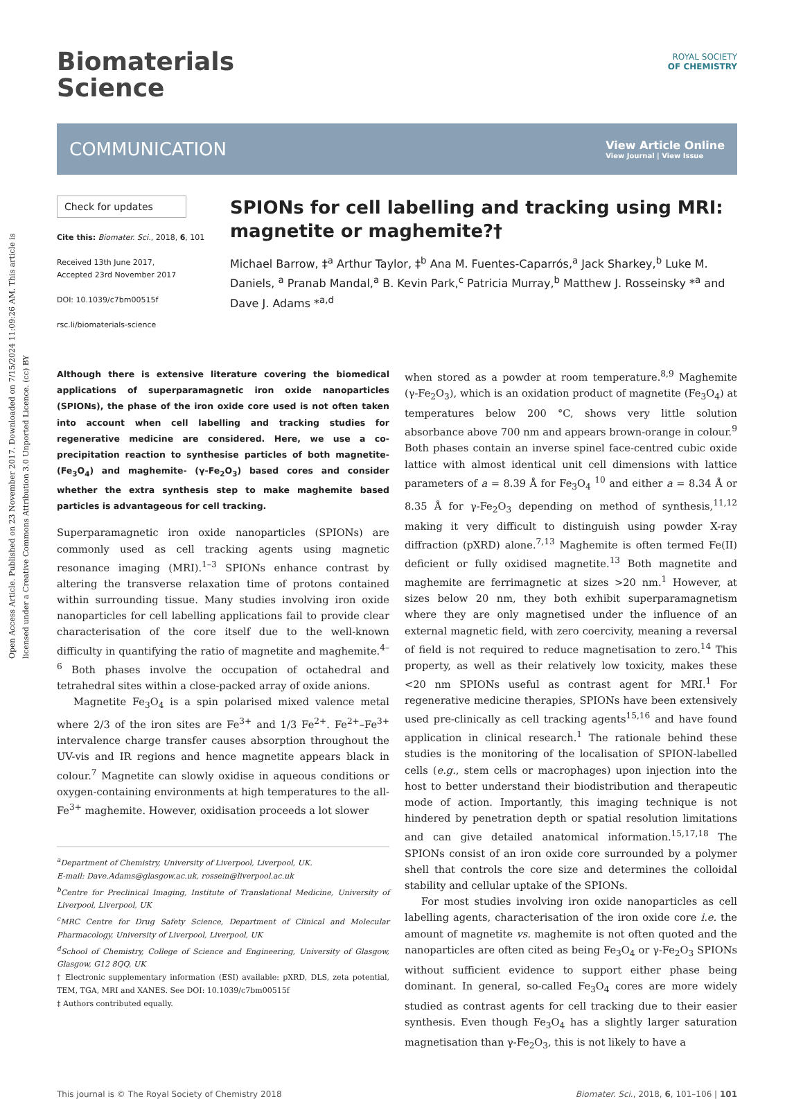Open Access Article. Published on 23 November 2017. Downloaded on 7/15/2024 11:09:26 AM. This article is licensed under a Creative Commons Attribution 3.0 Unported Licence. (cc) BY
Biomaterials
Science
ROYAL SOCIETY
OF CHEMISTRY
COMMUNICATION
View Article Online
View Journal | View Issue
Check for updates
Cite this: Biomater. Sci., 2018, 6, 101
Received 13th June 2017,
Accepted 23rd November 2017
DOI: 10.1039/c7bm00515f
rsc.li/biomaterials-science
SPIONs for cell labelling and tracking using MRI: magnetite or maghemite?†
Michael Barrow, ‡<sup>a</sup> Arthur Taylor, ‡<sup>b</sup> Ana M. Fuentes-Caparrós,<sup>a</sup> Jack Sharkey,<sup>b</sup> Luke M. Daniels, <sup>a</sup> Pranab Mandal,<sup>a</sup> B. Kevin Park,<sup>c</sup> Patricia Murray,<sup>b</sup> Matthew J. Rosseinsky *<sup>a</sup> and Dave J. Adams *<sup>a,d</sup>
Although there is extensive literature covering the biomedical applications of superparamagnetic iron oxide nanoparticles (SPIONs), the phase of the iron oxide core used is not often taken into account when cell labelling and tracking studies for regenerative medicine are considered. Here, we use a co-precipitation reaction to synthesise particles of both magnetite- (Fe<sub>3</sub>O<sub>4</sub>) and maghemite- (γ-Fe<sub>2</sub>O<sub>3</sub>) based cores and consider whether the extra synthesis step to make maghemite based particles is advantageous for cell tracking.
Superparamagnetic iron oxide nanoparticles (SPIONs) are commonly used as cell tracking agents using magnetic resonance imaging (MRI).<sup>1–3</sup> SPIONs enhance contrast by altering the transverse relaxation time of protons contained within surrounding tissue. Many studies involving iron oxide nanoparticles for cell labelling applications fail to provide clear characterisation of the core itself due to the well-known difficulty in quantifying the ratio of magnetite and maghemite.<sup>4–6</sup> Both phases involve the occupation of octahedral and tetrahedral sites within a close-packed array of oxide anions.
Magnetite Fe<sub>3</sub>O<sub>4</sub> is a spin polarised mixed valence metal where 2/3 of the iron sites are Fe<sup>3+</sup> and 1/3 Fe<sup>2+</sup>. Fe<sup>2+</sup>–Fe<sup>3+</sup> intervalence charge transfer causes absorption throughout the UV-vis and IR regions and hence magnetite appears black in colour.<sup>7</sup> Magnetite can slowly oxidise in aqueous conditions or oxygen-containing environments at high temperatures to the all-Fe<sup>3+</sup> maghemite. However, oxidisation proceeds a lot slower
<sup>a</sup> Department of Chemistry, University of Liverpool, Liverpool, UK.
E-mail: Dave.Adams@glasgow.ac.uk, rossein@liverpool.ac.uk
<sup>b</sup> Centre for Preclinical Imaging, Institute of Translational Medicine, University of Liverpool, Liverpool, UK
<sup>c</sup> MRC Centre for Drug Safety Science, Department of Clinical and Molecular Pharmacology, University of Liverpool, Liverpool, UK
<sup>d</sup> School of Chemistry, College of Science and Engineering, University of Glasgow, Glasgow, G12 8QQ, UK
† Electronic supplementary information (ESI) available: pXRD, DLS, zeta potential, TEM, TGA, MRI and XANES. See DOI: 10.1039/c7bm00515f
‡ Authors contributed equally.
when stored as a powder at room temperature.<sup>8,9</sup> Maghemite (γ-Fe<sub>2</sub>O<sub>3</sub>), which is an oxidation product of magnetite (Fe<sub>3</sub>O<sub>4</sub>) at temperatures below 200 °C, shows very little solution absorbance above 700 nm and appears brown-orange in colour.<sup>9</sup> Both phases contain an inverse spinel face-centred cubic oxide lattice with almost identical unit cell dimensions with lattice parameters of a = 8.39 Å for Fe<sub>3</sub>O<sub>4</sub> <sup>10</sup> and either a = 8.34 Å or 8.35 Å for γ-Fe<sub>2</sub>O<sub>3</sub> depending on method of synthesis,<sup>11,12</sup> making it very difficult to distinguish using powder X-ray diffraction (pXRD) alone.<sup>7,13</sup> Maghemite is often termed Fe(II) deficient or fully oxidised magnetite.<sup>13</sup> Both magnetite and maghemite are ferrimagnetic at sizes >20 nm.<sup>1</sup> However, at sizes below 20 nm, they both exhibit superparamagnetism where they are only magnetised under the influence of an external magnetic field, with zero coercivity, meaning a reversal of field is not required to reduce magnetisation to zero.<sup>14</sup> This property, as well as their relatively low toxicity, makes these <20 nm SPIONs useful as contrast agent for MRI.<sup>1</sup> For regenerative medicine therapies, SPIONs have been extensively used pre-clinically as cell tracking agents<sup>15,16</sup> and have found application in clinical research.<sup>1</sup> The rationale behind these studies is the monitoring of the localisation of SPION-labelled cells (e.g., stem cells or macrophages) upon injection into the host to better understand their biodistribution and therapeutic mode of action. Importantly, this imaging technique is not hindered by penetration depth or spatial resolution limitations and can give detailed anatomical information.<sup>15,17,18</sup> The SPIONs consist of an iron oxide core surrounded by a polymer shell that controls the core size and determines the colloidal stability and cellular uptake of the SPIONs.
For most studies involving iron oxide nanoparticles as cell labelling agents, characterisation of the iron oxide core i.e. the amount of magnetite vs. maghemite is not often quoted and the nanoparticles are often cited as being Fe<sub>3</sub>O<sub>4</sub> or γ-Fe<sub>2</sub>O<sub>3</sub> SPIONs without sufficient evidence to support either phase being dominant. In general, so-called Fe<sub>3</sub>O<sub>4</sub> cores are more widely studied as contrast agents for cell tracking due to their easier synthesis. Even though Fe<sub>3</sub>O<sub>4</sub> has a slightly larger saturation magnetisation than γ-Fe<sub>2</sub>O<sub>3</sub>, this is not likely to have a
This journal is © The Royal Society of Chemistry 2018 Biomater. Sci., 2018, 6, 101–106 | 101